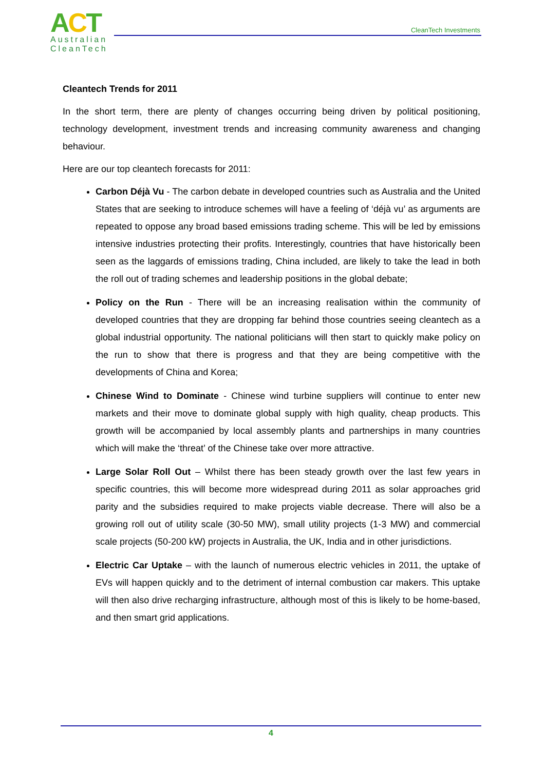ACT
Australian CleanTech
CleanTech Investments
Cleantech Trends for 2011
In the short term, there are plenty of changes occurring being driven by political positioning, technology development, investment trends and increasing community awareness and changing behaviour.
Here are our top cleantech forecasts for 2011:
Carbon Déjà Vu - The carbon debate in developed countries such as Australia and the United States that are seeking to introduce schemes will have a feeling of ‘déjà vu’ as arguments are repeated to oppose any broad based emissions trading scheme. This will be led by emissions intensive industries protecting their profits. Interestingly, countries that have historically been seen as the laggards of emissions trading, China included, are likely to take the lead in both the roll out of trading schemes and leadership positions in the global debate;
Policy on the Run - There will be an increasing realisation within the community of developed countries that they are dropping far behind those countries seeing cleantech as a global industrial opportunity. The national politicians will then start to quickly make policy on the run to show that there is progress and that they are being competitive with the developments of China and Korea;
Chinese Wind to Dominate - Chinese wind turbine suppliers will continue to enter new markets and their move to dominate global supply with high quality, cheap products. This growth will be accompanied by local assembly plants and partnerships in many countries which will make the ‘threat’ of the Chinese take over more attractive.
Large Solar Roll Out – Whilst there has been steady growth over the last few years in specific countries, this will become more widespread during 2011 as solar approaches grid parity and the subsidies required to make projects viable decrease. There will also be a growing roll out of utility scale (30-50 MW), small utility projects (1-3 MW) and commercial scale projects (50-200 kW) projects in Australia, the UK, India and in other jurisdictions.
Electric Car Uptake – with the launch of numerous electric vehicles in 2011, the uptake of EVs will happen quickly and to the detriment of internal combustion car makers. This uptake will then also drive recharging infrastructure, although most of this is likely to be home-based, and then smart grid applications.
4